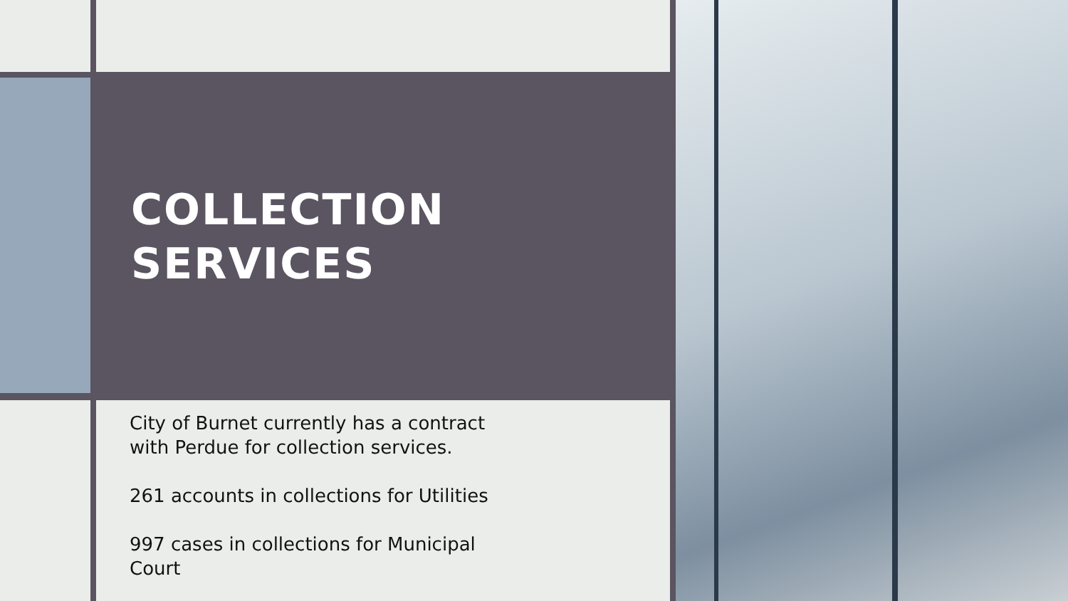COLLECTION SERVICES
City of Burnet currently has a contract with Perdue for collection services.
261 accounts in collections for Utilities
997 cases in collections for Municipal Court